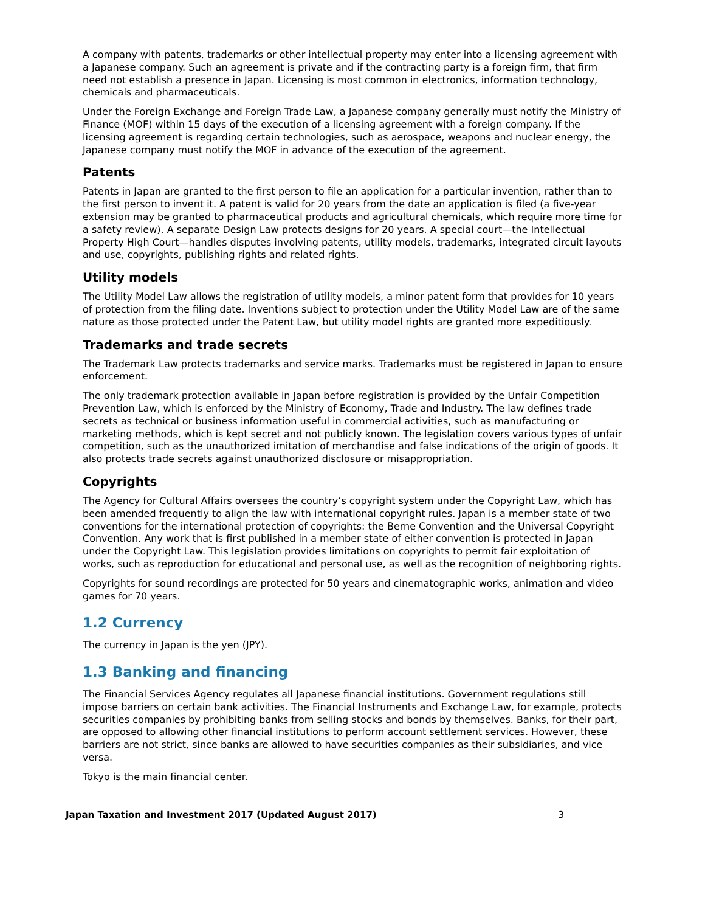A company with patents, trademarks or other intellectual property may enter into a licensing agreement with a Japanese company. Such an agreement is private and if the contracting party is a foreign firm, that firm need not establish a presence in Japan. Licensing is most common in electronics, information technology, chemicals and pharmaceuticals.
Under the Foreign Exchange and Foreign Trade Law, a Japanese company generally must notify the Ministry of Finance (MOF) within 15 days of the execution of a licensing agreement with a foreign company. If the licensing agreement is regarding certain technologies, such as aerospace, weapons and nuclear energy, the Japanese company must notify the MOF in advance of the execution of the agreement.
Patents
Patents in Japan are granted to the first person to file an application for a particular invention, rather than to the first person to invent it. A patent is valid for 20 years from the date an application is filed (a five-year extension may be granted to pharmaceutical products and agricultural chemicals, which require more time for a safety review). A separate Design Law protects designs for 20 years. A special court—the Intellectual Property High Court—handles disputes involving patents, utility models, trademarks, integrated circuit layouts and use, copyrights, publishing rights and related rights.
Utility models
The Utility Model Law allows the registration of utility models, a minor patent form that provides for 10 years of protection from the filing date. Inventions subject to protection under the Utility Model Law are of the same nature as those protected under the Patent Law, but utility model rights are granted more expeditiously.
Trademarks and trade secrets
The Trademark Law protects trademarks and service marks. Trademarks must be registered in Japan to ensure enforcement.
The only trademark protection available in Japan before registration is provided by the Unfair Competition Prevention Law, which is enforced by the Ministry of Economy, Trade and Industry. The law defines trade secrets as technical or business information useful in commercial activities, such as manufacturing or marketing methods, which is kept secret and not publicly known. The legislation covers various types of unfair competition, such as the unauthorized imitation of merchandise and false indications of the origin of goods. It also protects trade secrets against unauthorized disclosure or misappropriation.
Copyrights
The Agency for Cultural Affairs oversees the country’s copyright system under the Copyright Law, which has been amended frequently to align the law with international copyright rules. Japan is a member state of two conventions for the international protection of copyrights: the Berne Convention and the Universal Copyright Convention. Any work that is first published in a member state of either convention is protected in Japan under the Copyright Law. This legislation provides limitations on copyrights to permit fair exploitation of works, such as reproduction for educational and personal use, as well as the recognition of neighboring rights.
Copyrights for sound recordings are protected for 50 years and cinematographic works, animation and video games for 70 years.
1.2 Currency
The currency in Japan is the yen (JPY).
1.3 Banking and financing
The Financial Services Agency regulates all Japanese financial institutions. Government regulations still impose barriers on certain bank activities. The Financial Instruments and Exchange Law, for example, protects securities companies by prohibiting banks from selling stocks and bonds by themselves. Banks, for their part, are opposed to allowing other financial institutions to perform account settlement services. However, these barriers are not strict, since banks are allowed to have securities companies as their subsidiaries, and vice versa.
Tokyo is the main financial center.
Japan Taxation and Investment 2017 (Updated August 2017) 3